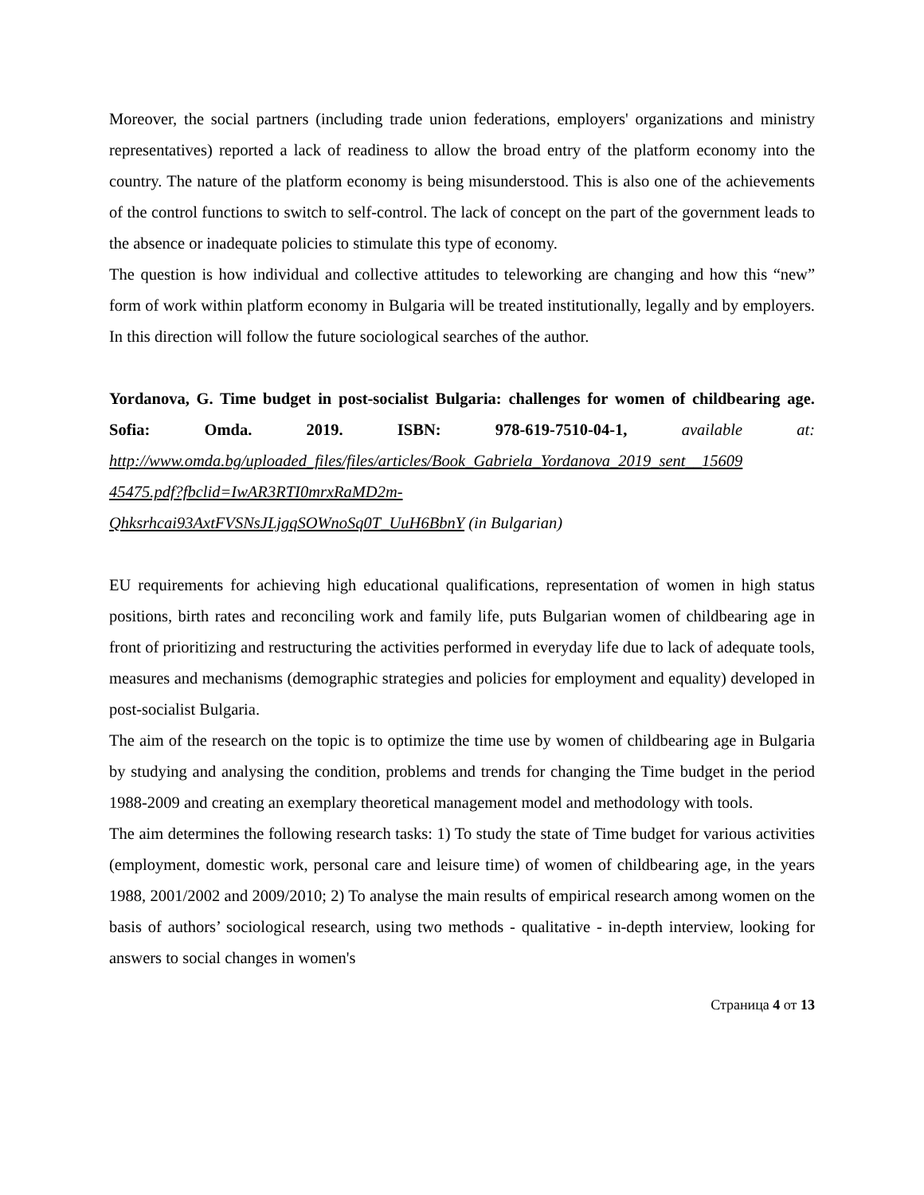Moreover, the social partners (including trade union federations, employers' organizations and ministry representatives) reported a lack of readiness to allow the broad entry of the platform economy into the country. The nature of the platform economy is being misunderstood. This is also one of the achievements of the control functions to switch to self-control. The lack of concept on the part of the government leads to the absence or inadequate policies to stimulate this type of economy.
The question is how individual and collective attitudes to teleworking are changing and how this “new” form of work within platform economy in Bulgaria will be treated institutionally, legally and by employers. In this direction will follow the future sociological searches of the author.
Yordanova, G. Time budget in post-socialist Bulgaria: challenges for women of childbearing age. Sofia: Omda. 2019. ISBN: 978-619-7510-04-1, available at: http://www.omda.bg/uploaded_files/files/articles/Book_Gabriela_Yordanova_2019_sent__15609 45475.pdf?fbclid=IwAR3RTI0mrxRaMD2m-
Qhksrhcai93AxtFVSNsJLjgqSOWnoSq0T_UuH6BbnY (in Bulgarian)
EU requirements for achieving high educational qualifications, representation of women in high status positions, birth rates and reconciling work and family life, puts Bulgarian women of childbearing age in front of prioritizing and restructuring the activities performed in everyday life due to lack of adequate tools, measures and mechanisms (demographic strategies and policies for employment and equality) developed in post-socialist Bulgaria.
The aim of the research on the topic is to optimize the time use by women of childbearing age in Bulgaria by studying and analysing the condition, problems and trends for changing the Time budget in the period 1988-2009 and creating an exemplary theoretical management model and methodology with tools.
The aim determines the following research tasks: 1) To study the state of Time budget for various activities (employment, domestic work, personal care and leisure time) of women of childbearing age, in the years 1988, 2001/2002 and 2009/2010; 2) To analyse the main results of empirical research among women on the basis of authors’ sociological research, using two methods - qualitative - in-depth interview, looking for answers to social changes in women's
Страница 4 от 13